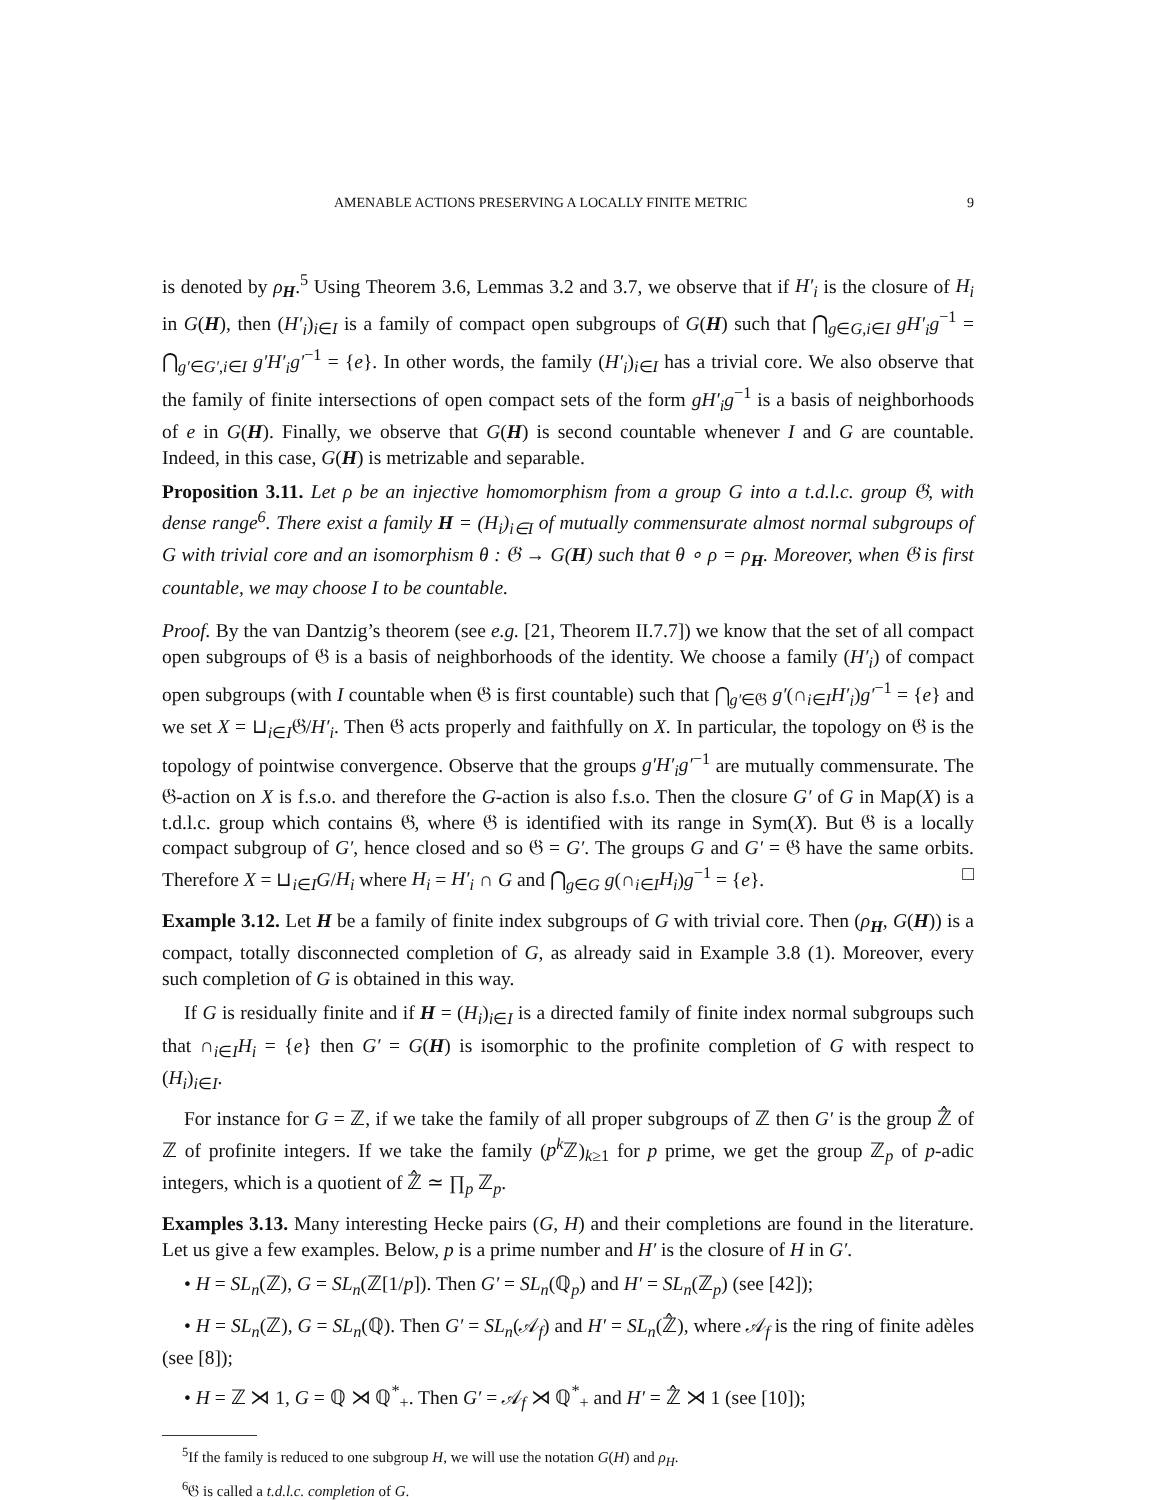AMENABLE ACTIONS PRESERVING A LOCALLY FINITE METRIC 9
is denoted by ρ<sub>H</sub>.<sup>5</sup> Using Theorem 3.6, Lemmas 3.2 and 3.7, we observe that if H′<sub>i</sub> is the closure of H<sub>i</sub> in G(H), then (H′<sub>i</sub>)<sub>i∈I</sub> is a family of compact open subgroups of G(H) such that ⋂<sub>g∈G,i∈I</sub> gH′<sub>i</sub>g<sup>−1</sup> = ⋂<sub>g′∈G′,i∈I</sub> g′H′<sub>i</sub>g′<sup>−1</sup> = {e}. In other words, the family (H′<sub>i</sub>)<sub>i∈I</sub> has a trivial core. We also observe that the family of finite intersections of open compact sets of the form gH′<sub>i</sub>g<sup>−1</sup> is a basis of neighborhoods of e in G(H). Finally, we observe that G(H) is second countable whenever I and G are countable. Indeed, in this case, G(H) is metrizable and separable.
Proposition 3.11. Let ρ be an injective homomorphism from a group G into a t.d.l.c. group 𝔊, with dense range<sup>6</sup>. There exist a family H = (H<sub>i</sub>)<sub>i∈I</sub> of mutually commensurate almost normal subgroups of G with trivial core and an isomorphism θ : 𝔊 → G(H) such that θ ∘ ρ = ρ<sub>H</sub>. Moreover, when 𝔊 is first countable, we may choose I to be countable.
Proof. By the van Dantzig’s theorem (see e.g. [21, Theorem II.7.7]) we know that the set of all compact open subgroups of 𝔊 is a basis of neighborhoods of the identity. We choose a family (H′<sub>i</sub>) of compact open subgroups (with I countable when 𝔊 is first countable) such that ⋂<sub>g′∈𝔊</sub> g′(∩<sub>i∈I</sub>H′<sub>i</sub>)g′<sup>−1</sup> = {e} and we set X = ⊔<sub>i∈I</sub>𝔊/H′<sub>i</sub>. Then 𝔊 acts properly and faithfully on X. In particular, the topology on 𝔊 is the topology of pointwise convergence. Observe that the groups g′H′<sub>i</sub>g′<sup>−1</sup> are mutually commensurate. The 𝔊-action on X is f.s.o. and therefore the G-action is also f.s.o. Then the closure G′ of G in Map(X) is a t.d.l.c. group which contains 𝔊, where 𝔊 is identified with its range in Sym(X). But 𝔊 is a locally compact subgroup of G′, hence closed and so 𝔊 = G′. The groups G and G′ = 𝔊 have the same orbits. Therefore X = ⊔<sub>i∈I</sub>G/H<sub>i</sub> where H<sub>i</sub> = H′<sub>i</sub> ∩ G and ⋂<sub>g∈G</sub> g(∩<sub>i∈I</sub>H<sub>i</sub>)g<sup>−1</sup> = {e}. □
Example 3.12. Let H be a family of finite index subgroups of G with trivial core. Then (ρ<sub>H</sub>, G(H)) is a compact, totally disconnected completion of G, as already said in Example 3.8 (1). Moreover, every such completion of G is obtained in this way.
If G is residually finite and if H = (H<sub>i</sub>)<sub>i∈I</sub> is a directed family of finite index normal subgroups such that ∩<sub>i∈I</sub>H<sub>i</sub> = {e} then G′ = G(H) is isomorphic to the profinite completion of G with respect to (H<sub>i</sub>)<sub>i∈I</sub>.
For instance for G = ℤ, if we take the family of all proper subgroups of ℤ then G′ is the group ℤ̂ of ℤ of profinite integers. If we take the family (p<sup>k</sup> ℤ)<sub>k≥1</sub> for p prime, we get the group ℤ<sub>p</sub> of p-adic integers, which is a quotient of ℤ̂ ≃ ∏<sub>p</sub> ℤ<sub>p</sub>.
Examples 3.13. Many interesting Hecke pairs (G, H) and their completions are found in the literature. Let us give a few examples. Below, p is a prime number and H′ is the closure of H in G′.
• H = SL<sub>n</sub>(ℤ), G = SL<sub>n</sub>(ℤ[1/p]). Then G′ = SL<sub>n</sub>(ℚ<sub>p</sub>) and H′ = SL<sub>n</sub>(ℤ<sub>p</sub>) (see [42]);
• H = SL<sub>n</sub>(ℤ), G = SL<sub>n</sub>(ℚ). Then G′ = SL<sub>n</sub>(𝒜<sub>f</sub>) and H′ = SL<sub>n</sub>(ℤ̂), where 𝒜<sub>f</sub> is the ring of finite adèles (see [8]);
• H = ℤ ⋊ 1, G = ℚ ⋊ ℚ<sup>*</sup><sub>+</sub>. Then G′ = 𝒜<sub>f</sub> ⋊ ℚ<sup>*</sup><sub>+</sub> and H′ = ℤ̂ ⋊ 1 (see [10]);
<sup>5</sup> If the family is reduced to one subgroup H, we will use the notation G(H) and ρ<sub>H</sub>.
<sup>6</sup> 𝔊 is called a t.d.l.c. completion of G.